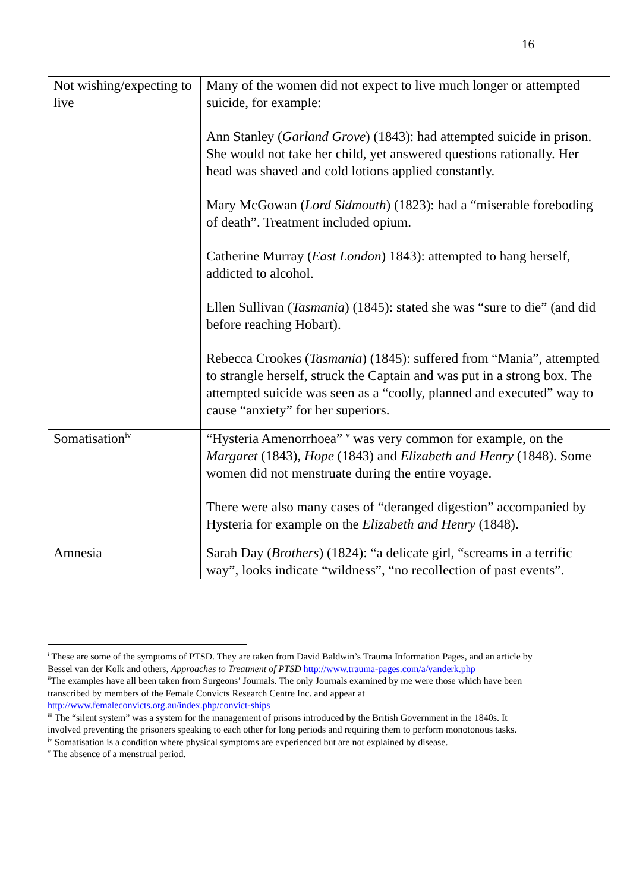16
| Not wishing/expecting to live | Many of the women did not expect to live much longer or attempted suicide, for example: Ann Stanley ( Garland Grove ) (1843): had attempted suicide in prison. She would not take her child, yet answered questions rationally. Her head was shaved and cold lotions applied constantly. Mary McGowan ( Lord Sidmouth ) (1823): had a “miserable foreboding of death”. Treatment included opium. Catherine Murray ( East London ) 1843): attempted to hang herself, addicted to alcohol. Ellen Sullivan ( Tasmania ) (1845): stated she was “sure to die” (and did before reaching Hobart). Rebecca Crookes ( Tasmania ) (1845): suffered from “Mania”, attempted to strangle herself, struck the Captain and was put in a strong box. The attempted suicide was seen as a “coolly, planned and executed” way to cause “anxiety” for her superiors. |
| Somatisation<sup>iv</sup> | “Hysteria Amenorrhoea” <sup>v</sup> was very common for example, on the Margaret (1843), Hope (1843) and Elizabeth and Henry (1848). Some women did not menstruate during the entire voyage. There were also many cases of “deranged digestion” accompanied by Hysteria for example on the Elizabeth and Henry (1848). |
| Amnesia | Sarah Day ( Brothers ) (1824): “a delicate girl, “screams in a terrific way”, looks indicate “wildness”, “no recollection of past events”. |
<sup>i</sup> These are some of the symptoms of PTSD. They are taken from David Baldwin’s Trauma Information Pages, and an article by Bessel van der Kolk and others, Approaches to Treatment of PTSD http://www.trauma-pages.com/a/vanderk.php
<sup>ii</sup>The examples have all been taken from Surgeons’ Journals. The only Journals examined by me were those which have been transcribed by members of the Female Convicts Research Centre Inc. and appear at http://www.femaleconvicts.org.au/index.php/convict-ships
<sup>iii</sup> The “silent system” was a system for the management of prisons introduced by the British Government in the 1840s. It involved preventing the prisoners speaking to each other for long periods and requiring them to perform monotonous tasks.
<sup>iv</sup> Somatisation is a condition where physical symptoms are experienced but are not explained by disease.
<sup>v</sup> The absence of a menstrual period.